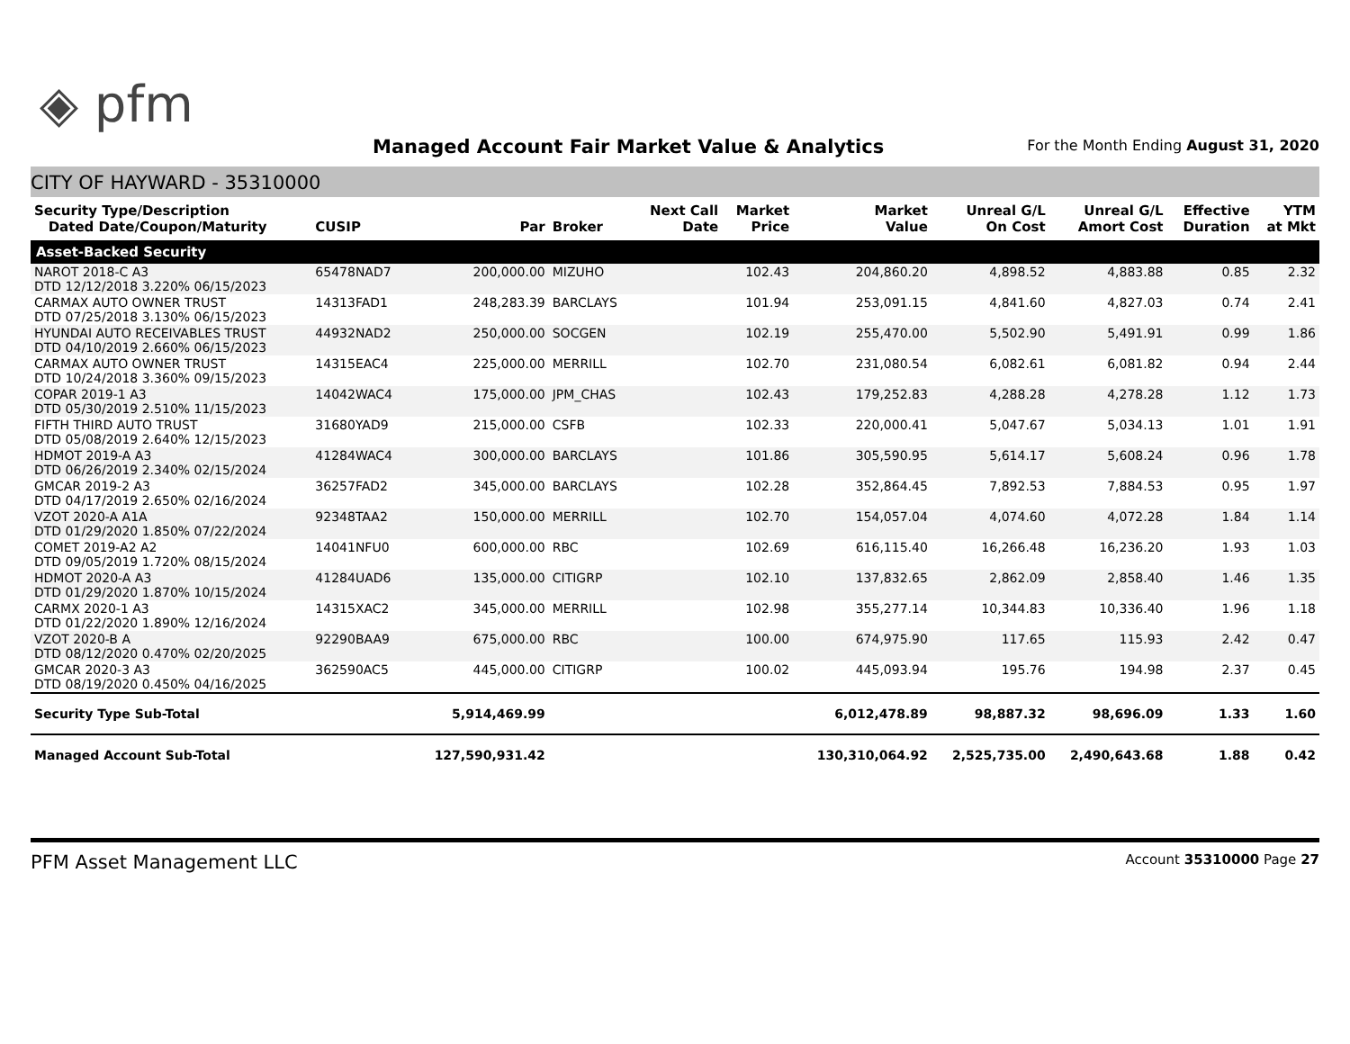◈ pfm
Managed Account Fair Market Value & Analytics
For the Month Ending August 31, 2020
CITY OF HAYWARD - 35310000
| Security Type/Description Dated Date/Coupon/Maturity | CUSIP | Par | Broker | Next Call Date | Market Price | Market Value | Unreal G/L On Cost | Unreal G/L Amort Cost | Effective Duration | YTM at Mkt |
| --- | --- | --- | --- | --- | --- | --- | --- | --- | --- | --- |
| Asset-Backed Security | | | | | | | | | | |
| NAROT 2018-C A3 DTD 12/12/2018 3.220% 06/15/2023 | 65478NAD7 | 200,000.00 | MIZUHO | | 102.43 | 204,860.20 | 4,898.52 | 4,883.88 | 0.85 | 2.32 |
| CARMAX AUTO OWNER TRUST DTD 07/25/2018 3.130% 06/15/2023 | 14313FAD1 | 248,283.39 | BARCLAYS | | 101.94 | 253,091.15 | 4,841.60 | 4,827.03 | 0.74 | 2.41 |
| HYUNDAI AUTO RECEIVABLES TRUST DTD 04/10/2019 2.660% 06/15/2023 | 44932NAD2 | 250,000.00 | SOCGEN | | 102.19 | 255,470.00 | 5,502.90 | 5,491.91 | 0.99 | 1.86 |
| CARMAX AUTO OWNER TRUST DTD 10/24/2018 3.360% 09/15/2023 | 14315EAC4 | 225,000.00 | MERRILL | | 102.70 | 231,080.54 | 6,082.61 | 6,081.82 | 0.94 | 2.44 |
| COPAR 2019-1 A3 DTD 05/30/2019 2.510% 11/15/2023 | 14042WAC4 | 175,000.00 | JPM_CHAS | | 102.43 | 179,252.83 | 4,288.28 | 4,278.28 | 1.12 | 1.73 |
| FIFTH THIRD AUTO TRUST DTD 05/08/2019 2.640% 12/15/2023 | 31680YAD9 | 215,000.00 | CSFB | | 102.33 | 220,000.41 | 5,047.67 | 5,034.13 | 1.01 | 1.91 |
| HDMOT 2019-A A3 DTD 06/26/2019 2.340% 02/15/2024 | 41284WAC4 | 300,000.00 | BARCLAYS | | 101.86 | 305,590.95 | 5,614.17 | 5,608.24 | 0.96 | 1.78 |
| GMCAR 2019-2 A3 DTD 04/17/2019 2.650% 02/16/2024 | 36257FAD2 | 345,000.00 | BARCLAYS | | 102.28 | 352,864.45 | 7,892.53 | 7,884.53 | 0.95 | 1.97 |
| VZOT 2020-A A1A DTD 01/29/2020 1.850% 07/22/2024 | 92348TAA2 | 150,000.00 | MERRILL | | 102.70 | 154,057.04 | 4,074.60 | 4,072.28 | 1.84 | 1.14 |
| COMET 2019-A2 A2 DTD 09/05/2019 1.720% 08/15/2024 | 14041NFU0 | 600,000.00 | RBC | | 102.69 | 616,115.40 | 16,266.48 | 16,236.20 | 1.93 | 1.03 |
| HDMOT 2020-A A3 DTD 01/29/2020 1.870% 10/15/2024 | 41284UAD6 | 135,000.00 | CITIGRP | | 102.10 | 137,832.65 | 2,862.09 | 2,858.40 | 1.46 | 1.35 |
| CARMX 2020-1 A3 DTD 01/22/2020 1.890% 12/16/2024 | 14315XAC2 | 345,000.00 | MERRILL | | 102.98 | 355,277.14 | 10,344.83 | 10,336.40 | 1.96 | 1.18 |
| VZOT 2020-B A DTD 08/12/2020 0.470% 02/20/2025 | 92290BAA9 | 675,000.00 | RBC | | 100.00 | 674,975.90 | 117.65 | 115.93 | 2.42 | 0.47 |
| GMCAR 2020-3 A3 DTD 08/19/2020 0.450% 04/16/2025 | 362590AC5 | 445,000.00 | CITIGRP | | 100.02 | 445,093.94 | 195.76 | 194.98 | 2.37 | 0.45 |
| Security Type Sub-Total | | 5,914,469.99 | | | | 6,012,478.89 | 98,887.32 | 98,696.09 | 1.33 | 1.60 |
| Managed Account Sub-Total | | 127,590,931.42 | | | | 130,310,064.92 | 2,525,735.00 | 2,490,643.68 | 1.88 | 0.42 |
PFM Asset Management LLC
Account 35310000 Page 27